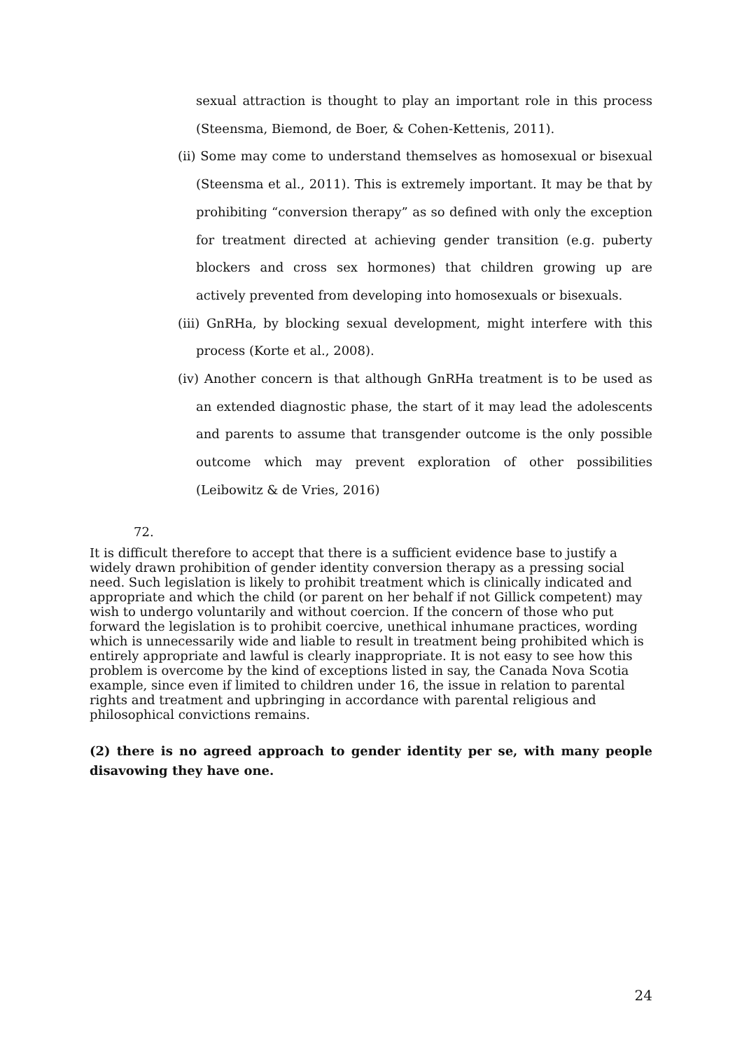sexual attraction is thought to play an important role in this process (Steensma, Biemond, de Boer, & Cohen-Kettenis, 2011).
(ii) Some may come to understand themselves as homosexual or bisexual (Steensma et al., 2011). This is extremely important. It may be that by prohibiting “conversion therapy” as so defined with only the exception for treatment directed at achieving gender transition (e.g. puberty blockers and cross sex hormones) that children growing up are actively prevented from developing into homosexuals or bisexuals.
(iii) GnRHa, by blocking sexual development, might interfere with this process (Korte et al., 2008).
(iv) Another concern is that although GnRHa treatment is to be used as an extended diagnostic phase, the start of it may lead the adolescents and parents to assume that transgender outcome is the only possible outcome which may prevent exploration of other possibilities (Leibowitz & de Vries, 2016)
72.
It is difficult therefore to accept that there is a sufficient evidence base to justify a widely drawn prohibition of gender identity conversion therapy as a pressing social need. Such legislation is likely to prohibit treatment which is clinically indicated and appropriate and which the child (or parent on her behalf if not Gillick competent) may wish to undergo voluntarily and without coercion. If the concern of those who put forward the legislation is to prohibit coercive, unethical inhumane practices, wording which is unnecessarily wide and liable to result in treatment being prohibited which is entirely appropriate and lawful is clearly inappropriate. It is not easy to see how this problem is overcome by the kind of exceptions listed in say, the Canada Nova Scotia example, since even if limited to children under 16, the issue in relation to parental rights and treatment and upbringing in accordance with parental religious and philosophical convictions remains.
(2) there is no agreed approach to gender identity per se, with many people disavowing they have one.
24